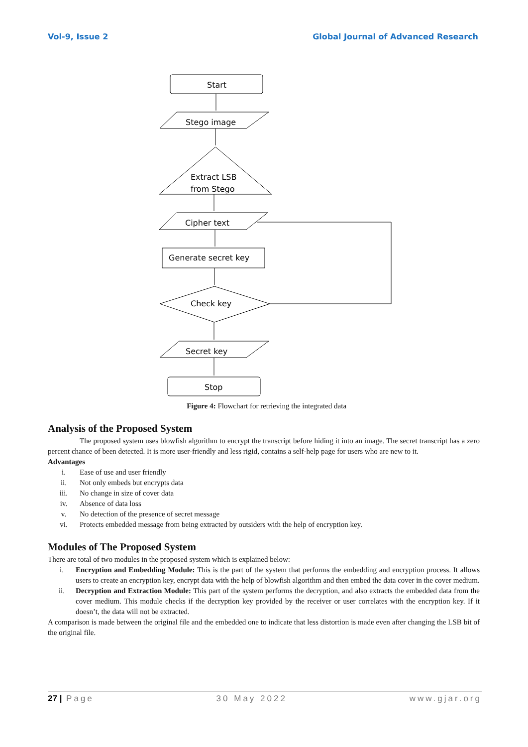Vol-9, Issue 2 Global Journal of Advanced Research
Start
Stego image
Extract LSB
from Stego
Cipher text
Generate secret key
Check key
Secret key
Stop
Figure 4: Flowchart for retrieving the integrated data
Analysis of the Proposed System
The proposed system uses blowfish algorithm to encrypt the transcript before hiding it into an image. The secret transcript has a zero percent chance of been detected. It is more user-friendly and less rigid, contains a self-help page for users who are new to it.
Advantages
i. Ease of use and user friendly
ii. Not only embeds but encrypts data
iii. No change in size of cover data
iv. Absence of data loss
v. No detection of the presence of secret message
vi. Protects embedded message from being extracted by outsiders with the help of encryption key.
Modules of The Proposed System
There are total of two modules in the proposed system which is explained below:
i. Encryption and Embedding Module: This is the part of the system that performs the embedding and encryption process. It allows users to create an encryption key, encrypt data with the help of blowfish algorithm and then embed the data cover in the cover medium.
ii. Decryption and Extraction Module: This part of the system performs the decryption, and also extracts the embedded data from the cover medium. This module checks if the decryption key provided by the receiver or user correlates with the encryption key. If it doesn’t, the data will not be extracted.
A comparison is made between the original file and the embedded one to indicate that less distortion is made even after changing the LSB bit of the original file.
27 | Page 30 May 2022 www.gjar.org